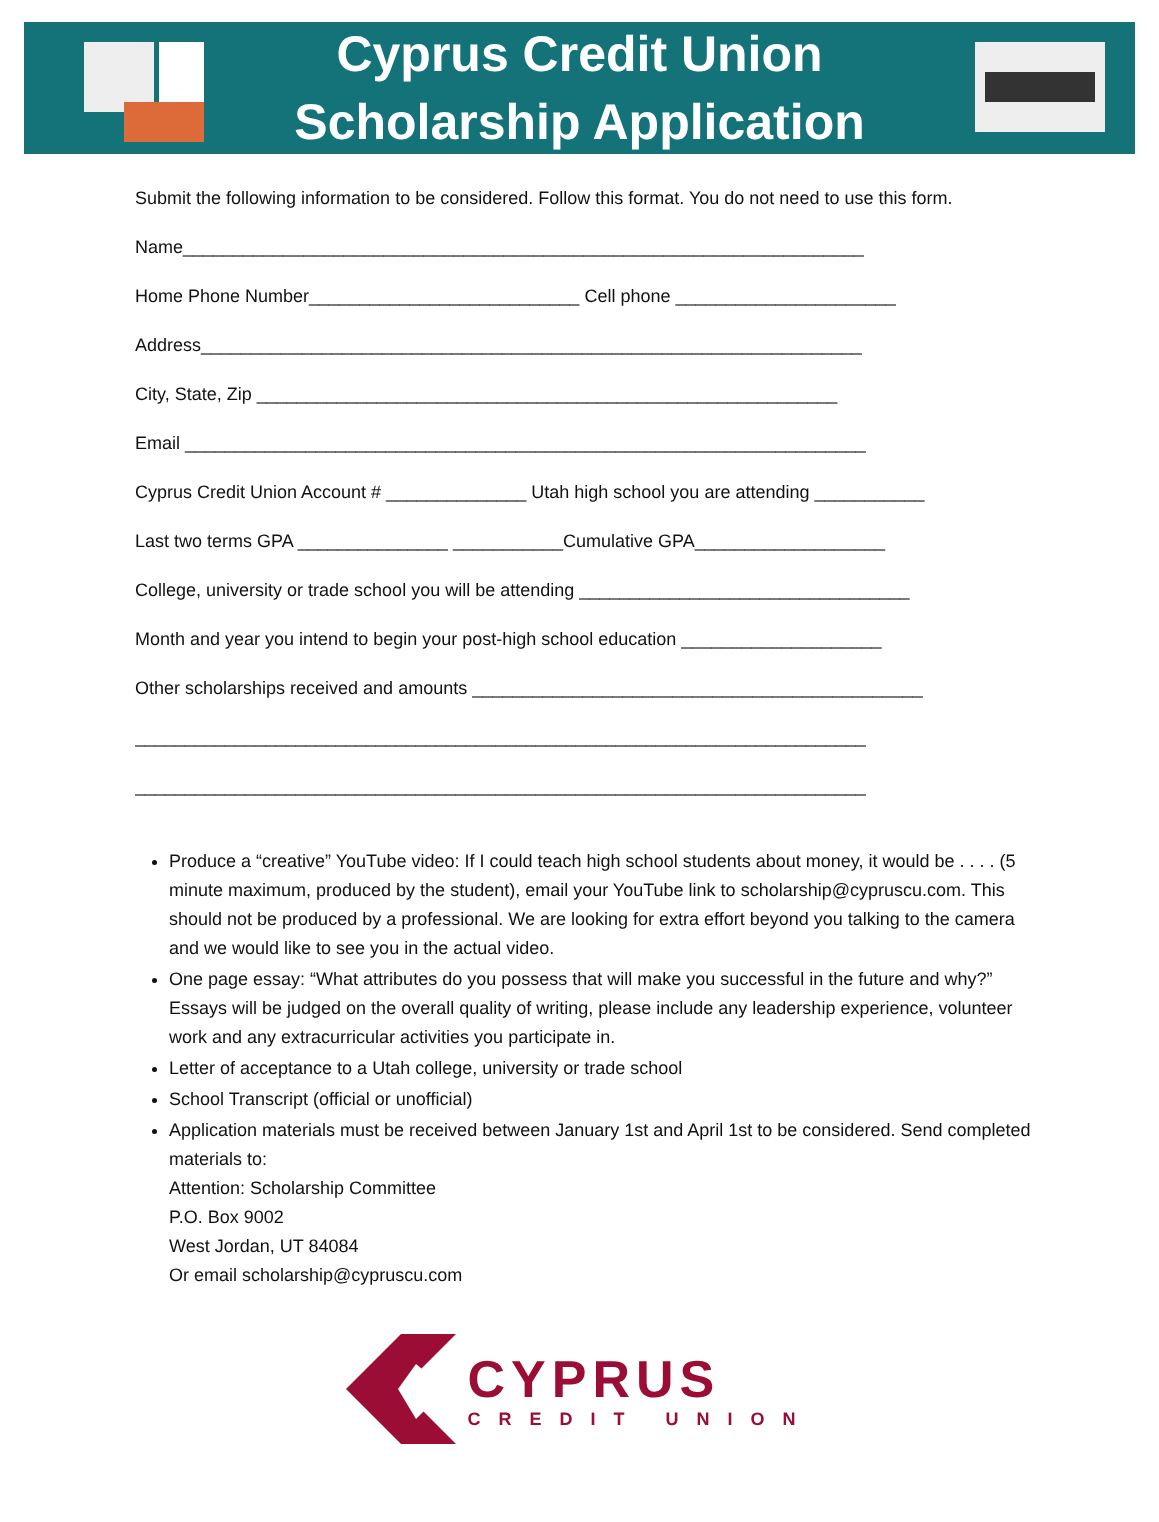Cyprus Credit Union
Scholarship Application
Submit the following information to be considered. Follow this format. You do not need to use this form.
Name____________________________________________________________________
Home Phone Number___________________________ Cell phone ______________________
Address__________________________________________________________________
City, State, Zip __________________________________________________________
Email ____________________________________________________________________
Cyprus Credit Union Account # ______________ Utah high school you are attending ___________
Last two terms GPA _______________ ___________Cumulative GPA___________________
College, university or trade school you will be attending _________________________________
Month and year you intend to begin your post-high school education ____________________
Other scholarships received and amounts _____________________________________________
_________________________________________________________________________
_________________________________________________________________________
Produce a “creative” YouTube video: If I could teach high school students about money, it would be . . . . (5 minute maximum, produced by the student), email your YouTube link to scholarship@cypruscu.com. This should not be produced by a professional. We are looking for extra effort beyond you talking to the camera and we would like to see you in the actual video.
One page essay: “What attributes do you possess that will make you successful in the future and why?” Essays will be judged on the overall quality of writing, please include any leadership experience, volunteer work and any extracurricular activities you participate in.
Letter of acceptance to a Utah college, university or trade school
School Transcript (official or unofficial)
Application materials must be received between January 1st and April 1st to be considered. Send completed materials to:
Attention: Scholarship Committee
P.O. Box 9002
West Jordan, UT 84084
Or email scholarship@cypruscu.com
CYPRUS
CREDIT UNION